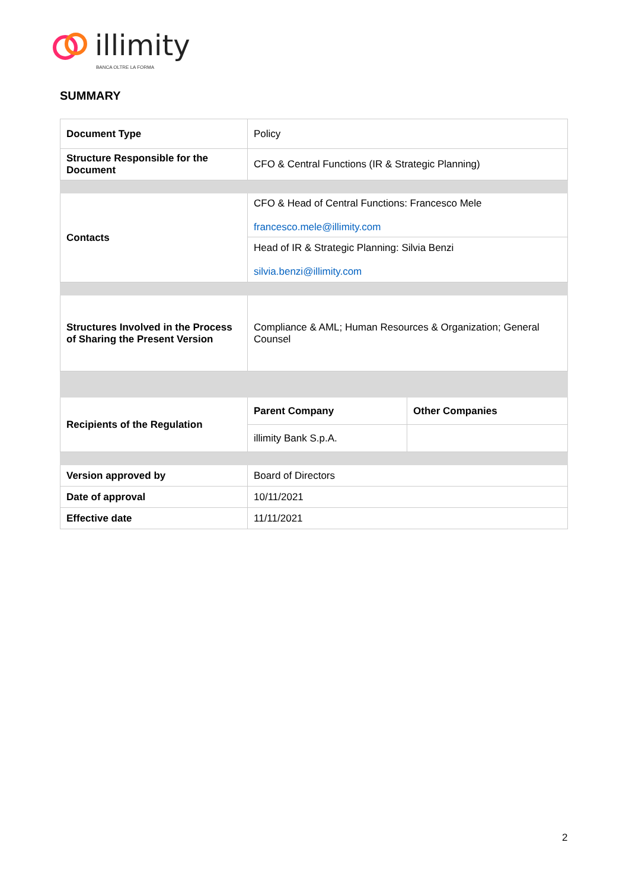illimity
BANCA OLTRE LA FORMA
SUMMARY
| Document Type | Policy | |
| Structure Responsible for the Document | CFO & Central Functions (IR & Strategic Planning) | |
| Contacts | CFO & Head of Central Functions: Francesco Mele francesco.mele@illimity.com | |
| | Head of IR & Strategic Planning: Silvia Benzi silvia.benzi@illimity.com | |
| Structures Involved in the Process of Sharing the Present Version | Compliance & AML; Human Resources & Organization; General Counsel | |
| Recipients of the Regulation | Parent Company | Other Companies |
| | illimity Bank S.p.A. | |
| Version approved by | Board of Directors | |
| Date of approval | 10/11/2021 | |
| Effective date | 11/11/2021 | |
2